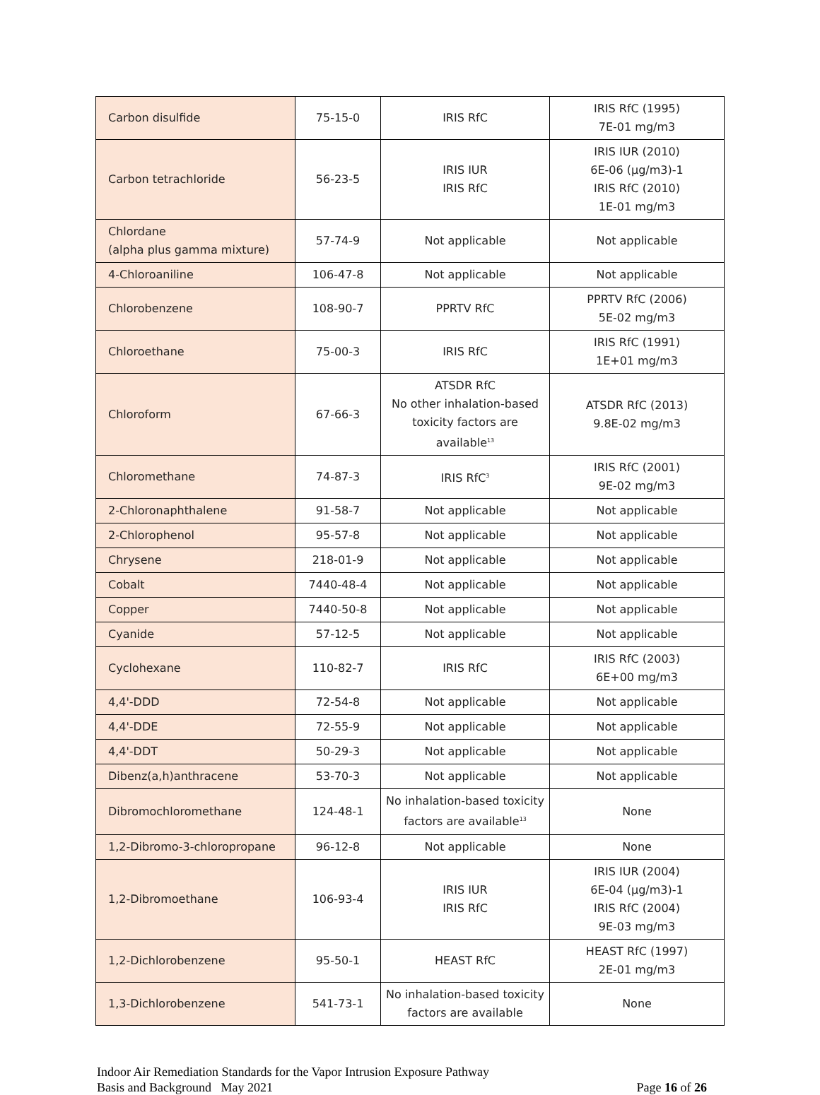| Carbon disulfide | 75-15-0 | IRIS RfC | IRIS RfC (1995) 7E-01 mg/m3 |
| Carbon tetrachloride | 56-23-5 | IRIS IUR IRIS RfC | IRIS IUR (2010) 6E-06 (µg/m3)-1 IRIS RfC (2010) 1E-01 mg/m3 |
| Chlordane (alpha plus gamma mixture) | 57-74-9 | Not applicable | Not applicable |
| 4-Chloroaniline | 106-47-8 | Not applicable | Not applicable |
| Chlorobenzene | 108-90-7 | PPRTV RfC | PPRTV RfC (2006) 5E-02 mg/m3 |
| Chloroethane | 75-00-3 | IRIS RfC | IRIS RfC (1991) 1E+01 mg/m3 |
| Chloroform | 67-66-3 | ATSDR RfC No other inhalation-based toxicity factors are available<sup>13</sup> | ATSDR RfC (2013) 9.8E-02 mg/m3 |
| Chloromethane | 74-87-3 | IRIS RfC<sup>3</sup> | IRIS RfC (2001) 9E-02 mg/m3 |
| 2-Chloronaphthalene | 91-58-7 | Not applicable | Not applicable |
| 2-Chlorophenol | 95-57-8 | Not applicable | Not applicable |
| Chrysene | 218-01-9 | Not applicable | Not applicable |
| Cobalt | 7440-48-4 | Not applicable | Not applicable |
| Copper | 7440-50-8 | Not applicable | Not applicable |
| Cyanide | 57-12-5 | Not applicable | Not applicable |
| Cyclohexane | 110-82-7 | IRIS RfC | IRIS RfC (2003) 6E+00 mg/m3 |
| 4,4'-DDD | 72-54-8 | Not applicable | Not applicable |
| 4,4'-DDE | 72-55-9 | Not applicable | Not applicable |
| 4,4'-DDT | 50-29-3 | Not applicable | Not applicable |
| Dibenz(a,h)anthracene | 53-70-3 | Not applicable | Not applicable |
| Dibromochloromethane | 124-48-1 | No inhalation-based toxicity factors are available<sup>13</sup> | None |
| 1,2-Dibromo-3-chloropropane | 96-12-8 | Not applicable | None |
| 1,2-Dibromoethane | 106-93-4 | IRIS IUR IRIS RfC | IRIS IUR (2004) 6E-04 (µg/m3)-1 IRIS RfC (2004) 9E-03 mg/m3 |
| 1,2-Dichlorobenzene | 95-50-1 | HEAST RfC | HEAST RfC (1997) 2E-01 mg/m3 |
| 1,3-Dichlorobenzene | 541-73-1 | No inhalation-based toxicity factors are available | None |
Indoor Air Remediation Standards for the Vapor Intrusion Exposure Pathway
Basis and Background May 2021
Page 16 of 26